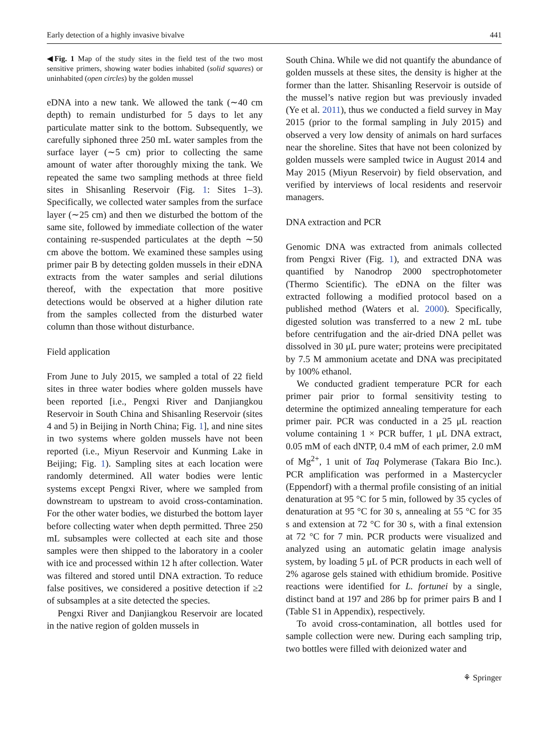Early detection of a highly invasive bivalve 441
◀Fig. 1 Map of the study sites in the field test of the two most sensitive primers, showing water bodies inhabited (solid squares) or uninhabited (open circles) by the golden mussel
eDNA into a new tank. We allowed the tank (∼40 cm depth) to remain undisturbed for 5 days to let any particulate matter sink to the bottom. Subsequently, we carefully siphoned three 250 mL water samples from the surface layer (∼5 cm) prior to collecting the same amount of water after thoroughly mixing the tank. We repeated the same two sampling methods at three field sites in Shisanling Reservoir (Fig. 1: Sites 1–3). Specifically, we collected water samples from the surface layer (∼25 cm) and then we disturbed the bottom of the same site, followed by immediate collection of the water containing re-suspended particulates at the depth ∼50 cm above the bottom. We examined these samples using primer pair B by detecting golden mussels in their eDNA extracts from the water samples and serial dilutions thereof, with the expectation that more positive detections would be observed at a higher dilution rate from the samples collected from the disturbed water column than those without disturbance.
Field application
From June to July 2015, we sampled a total of 22 field sites in three water bodies where golden mussels have been reported [i.e., Pengxi River and Danjiangkou Reservoir in South China and Shisanling Reservoir (sites 4 and 5) in Beijing in North China; Fig. 1], and nine sites in two systems where golden mussels have not been reported (i.e., Miyun Reservoir and Kunming Lake in Beijing; Fig. 1). Sampling sites at each location were randomly determined. All water bodies were lentic systems except Pengxi River, where we sampled from downstream to upstream to avoid cross-contamination. For the other water bodies, we disturbed the bottom layer before collecting water when depth permitted. Three 250 mL subsamples were collected at each site and those samples were then shipped to the laboratory in a cooler with ice and processed within 12 h after collection. Water was filtered and stored until DNA extraction. To reduce false positives, we considered a positive detection if ≥2 of subsamples at a site detected the species.
Pengxi River and Danjiangkou Reservoir are located in the native region of golden mussels in
South China. While we did not quantify the abundance of golden mussels at these sites, the density is higher at the former than the latter. Shisanling Reservoir is outside of the mussel’s native region but was previously invaded (Ye et al. 2011), thus we conducted a field survey in May 2015 (prior to the formal sampling in July 2015) and observed a very low density of animals on hard surfaces near the shoreline. Sites that have not been colonized by golden mussels were sampled twice in August 2014 and May 2015 (Miyun Reservoir) by field observation, and verified by interviews of local residents and reservoir managers.
DNA extraction and PCR
Genomic DNA was extracted from animals collected from Pengxi River (Fig. 1), and extracted DNA was quantified by Nanodrop 2000 spectrophotometer (Thermo Scientific). The eDNA on the filter was extracted following a modified protocol based on a published method (Waters et al. 2000). Specifically, digested solution was transferred to a new 2 mL tube before centrifugation and the air-dried DNA pellet was dissolved in 30 μL pure water; proteins were precipitated by 7.5 M ammonium acetate and DNA was precipitated by 100% ethanol.
We conducted gradient temperature PCR for each primer pair prior to formal sensitivity testing to determine the optimized annealing temperature for each primer pair. PCR was conducted in a 25 μL reaction volume containing 1 × PCR buffer, 1 μL DNA extract, 0.05 mM of each dNTP, 0.4 mM of each primer, 2.0 mM of Mg<sup>2+</sup>, 1 unit of Taq Polymerase (Takara Bio Inc.). PCR amplification was performed in a Mastercycler (Eppendorf) with a thermal profile consisting of an initial denaturation at 95 °C for 5 min, followed by 35 cycles of denaturation at 95 °C for 30 s, annealing at 55 °C for 35 s and extension at 72 °C for 30 s, with a final extension at 72 °C for 7 min. PCR products were visualized and analyzed using an automatic gelatin image analysis system, by loading 5 μL of PCR products in each well of 2% agarose gels stained with ethidium bromide. Positive reactions were identified for L. fortunei by a single, distinct band at 197 and 286 bp for primer pairs B and I (Table S1 in Appendix), respectively.
To avoid cross-contamination, all bottles used for sample collection were new. During each sampling trip, two bottles were filled with deionized water and
⚘ Springer